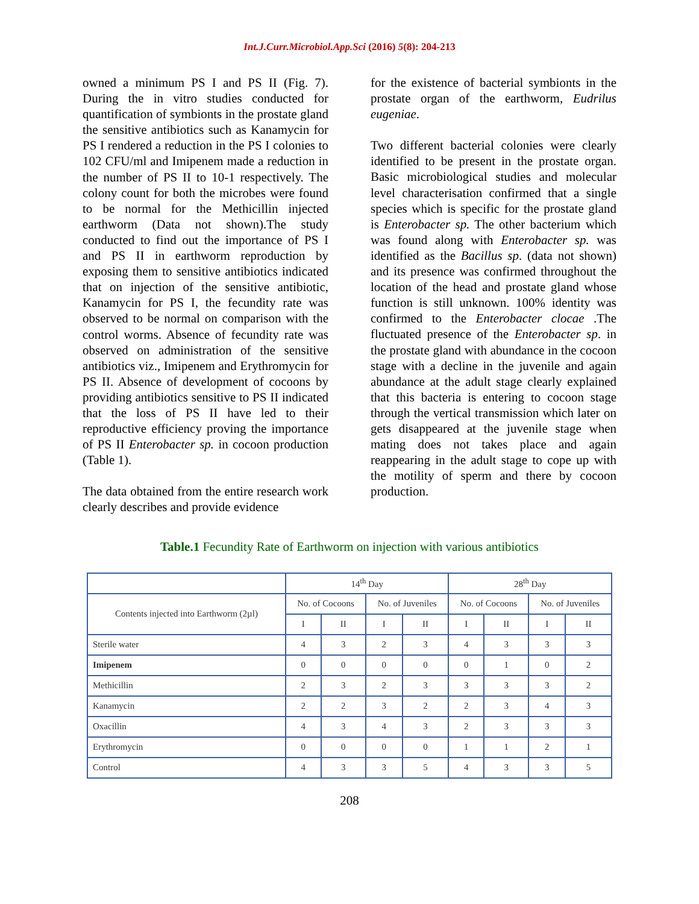Int.J.Curr.Microbiol.App.Sci (2016) 5(8): 204-213
owned a minimum PS I and PS II (Fig. 7). During the in vitro studies conducted for quantification of symbionts in the prostate gland the sensitive antibiotics such as Kanamycin for PS I rendered a reduction in the PS I colonies to 102 CFU/ml and Imipenem made a reduction in the number of PS II to 10-1 respectively. The colony count for both the microbes were found to be normal for the Methicillin injected earthworm (Data not shown).The study conducted to find out the importance of PS I and PS II in earthworm reproduction by exposing them to sensitive antibiotics indicated that on injection of the sensitive antibiotic, Kanamycin for PS I, the fecundity rate was observed to be normal on comparison with the control worms. Absence of fecundity rate was observed on administration of the sensitive antibiotics viz., Imipenem and Erythromycin for PS II. Absence of development of cocoons by providing antibiotics sensitive to PS II indicated that the loss of PS II have led to their reproductive efficiency proving the importance of PS II Enterobacter sp. in cocoon production (Table 1).
The data obtained from the entire research work clearly describes and provide evidence
for the existence of bacterial symbionts in the prostate organ of the earthworm, Eudrilus eugeniae.
Two different bacterial colonies were clearly identified to be present in the prostate organ. Basic microbiological studies and molecular level characterisation confirmed that a single species which is specific for the prostate gland is Enterobacter sp. The other bacterium which was found along with Enterobacter sp. was identified as the Bacillus sp. (data not shown) and its presence was confirmed throughout the location of the head and prostate gland whose function is still unknown. 100% identity was confirmed to the Enterobacter clocae .The fluctuated presence of the Enterobacter sp. in the prostate gland with abundance in the cocoon stage with a decline in the juvenile and again abundance at the adult stage clearly explained that this bacteria is entering to cocoon stage through the vertical transmission which later on gets disappeared at the juvenile stage when mating does not takes place and again reappearing in the adult stage to cope up with the motility of sperm and there by cocoon production.
Table.1 Fecundity Rate of Earthworm on injection with various antibiotics
| | 14<sup>th</sup> Day | | | | 28<sup>th</sup> Day | | | |
| --- | --- | --- | --- | --- | --- | --- | --- | --- |
| Contents injected into Earthworm (2µl) | No. of Cocoons | | No. of Juveniles | | No. of Cocoons | | No. of Juveniles | |
| | I | II | I | II | I | II | I | II |
| Sterile water | 4 | 3 | 2 | 3 | 4 | 3 | 3 | 3 |
| Imipenem | 0 | 0 | 0 | 0 | 0 | 1 | 0 | 2 |
| Methicillin | 2 | 3 | 2 | 3 | 3 | 3 | 3 | 2 |
| Kanamycin | 2 | 2 | 3 | 2 | 2 | 3 | 4 | 3 |
| Oxacillin | 4 | 3 | 4 | 3 | 2 | 3 | 3 | 3 |
| Erythromycin | 0 | 0 | 0 | 0 | 1 | 1 | 2 | 1 |
| Control | 4 | 3 | 3 | 5 | 4 | 3 | 3 | 5 |
208